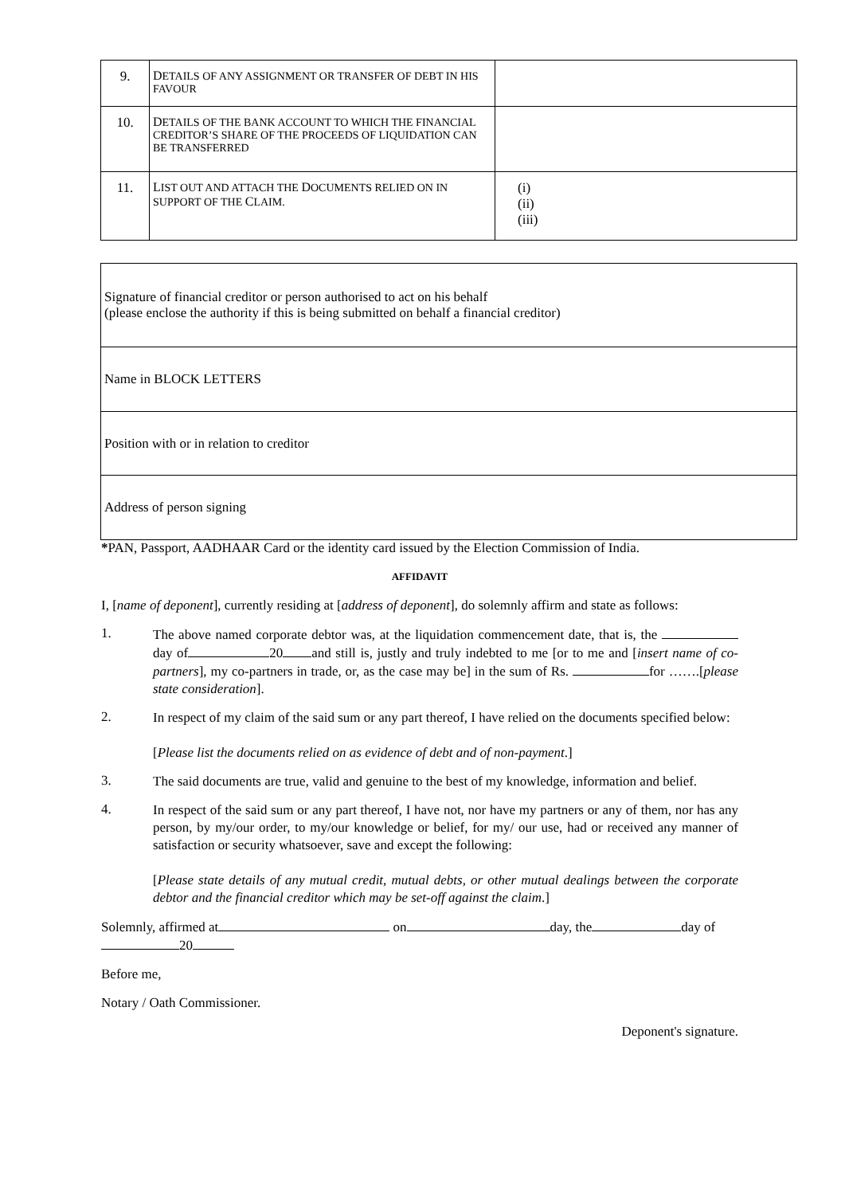| 9. | D ETAILS OF ANY ASSIGNMENT OR TRANSFER OF DEBT IN HIS FAVOUR | |
| 10. | D ETAILS OF THE BANK ACCOUNT TO WHICH THE FINANCIAL CREDITOR’S SHARE OF THE PROCEEDS OF LIQUIDATION CAN BE TRANSFERRED | |
| 11. | L IST OUT AND ATTACH THE D OCUMENTS RELIED ON IN SUPPORT OF THE C LAIM. | (i) (ii) (iii) |
| Signature of financial creditor or person authorised to act on his behalf (please enclose the authority if this is being submitted on behalf a financial creditor) |
| Name in BLOCK LETTERS |
| Position with or in relation to creditor |
| Address of person signing |
*PAN, Passport, AADHAAR Card or the identity card issued by the Election Commission of India.
AFFIDAVIT
I, [name of deponent], currently residing at [address of deponent], do solemnly affirm and state as follows:
1.
The above named corporate debtor was, at the liquidation commencement date, that is, the day of 20 and still is, justly and truly indebted to me [or to me and [insert name of co-partners], my co-partners in trade, or, as the case may be] in the sum of Rs. for …….[please state consideration].
2.
In respect of my claim of the said sum or any part thereof, I have relied on the documents specified below:
[Please list the documents relied on as evidence of debt and of non-payment.]
3.
The said documents are true, valid and genuine to the best of my knowledge, information and belief.
4.
In respect of the said sum or any part thereof, I have not, nor have my partners or any of them, nor has any person, by my/our order, to my/our knowledge or belief, for my/ our use, had or received any manner of satisfaction or security whatsoever, save and except the following:
[Please state details of any mutual credit, mutual debts, or other mutual dealings between the corporate debtor and the financial creditor which may be set-off against the claim.]
Solemnly, affirmed at on day, the day of 20
Before me,
Notary / Oath Commissioner.
Deponent's signature.